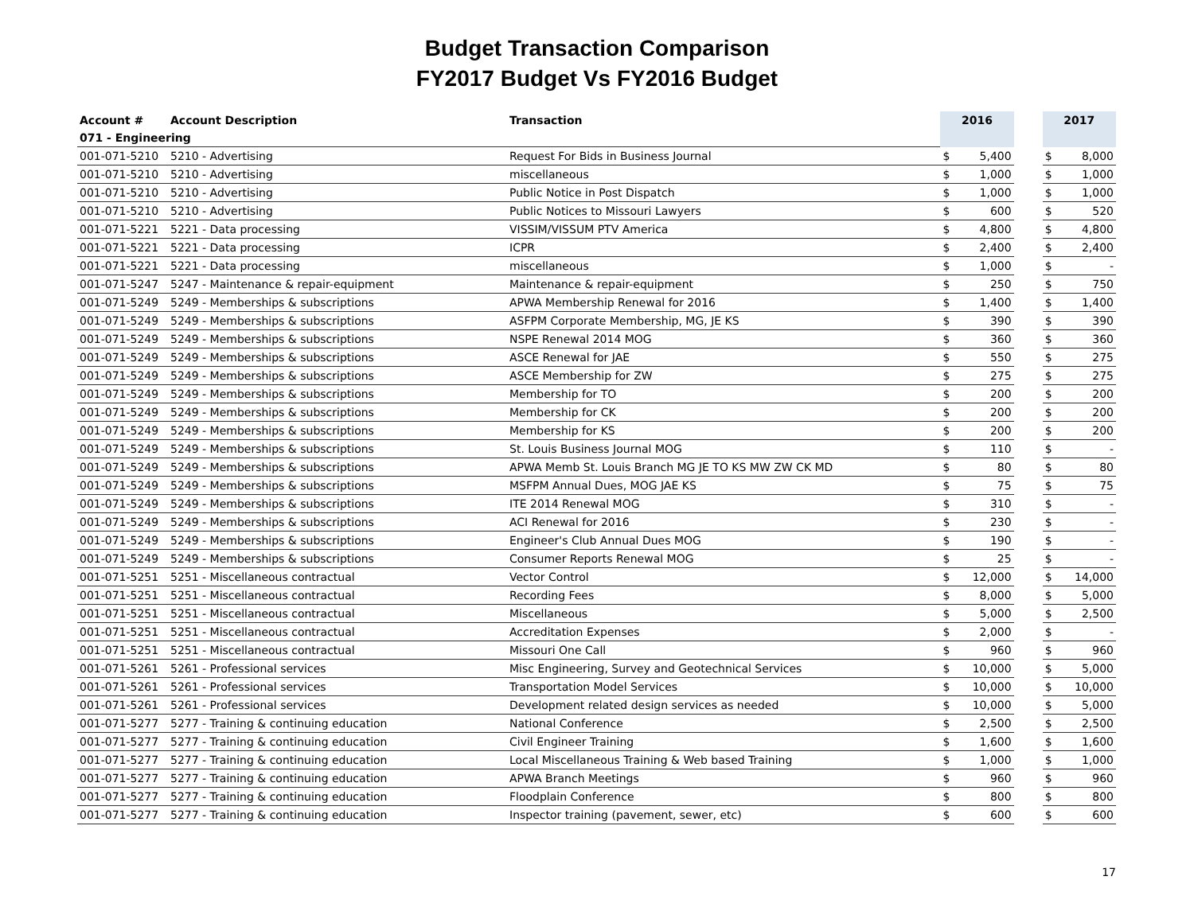Budget Transaction Comparison
FY2017 Budget Vs FY2016 Budget
| Account # | Account Description | Transaction | 2016 | | | 2017 | |
| --- | --- | --- | --- | --- | --- | --- | --- |
| 071 - Engineering | | | | | | | |
| 001-071-5210 | 5210 - Advertising | Request For Bids in Business Journal | $ | 5,400 | | $ | 8,000 |
| 001-071-5210 | 5210 - Advertising | miscellaneous | $ | 1,000 | | $ | 1,000 |
| 001-071-5210 | 5210 - Advertising | Public Notice in Post Dispatch | $ | 1,000 | | $ | 1,000 |
| 001-071-5210 | 5210 - Advertising | Public Notices to Missouri Lawyers | $ | 600 | | $ | 520 |
| 001-071-5221 | 5221 - Data processing | VISSIM/VISSUM PTV America | $ | 4,800 | | $ | 4,800 |
| 001-071-5221 | 5221 - Data processing | ICPR | $ | 2,400 | | $ | 2,400 |
| 001-071-5221 | 5221 - Data processing | miscellaneous | $ | 1,000 | | $ | - |
| 001-071-5247 | 5247 - Maintenance & repair-equipment | Maintenance & repair-equipment | $ | 250 | | $ | 750 |
| 001-071-5249 | 5249 - Memberships & subscriptions | APWA Membership Renewal for 2016 | $ | 1,400 | | $ | 1,400 |
| 001-071-5249 | 5249 - Memberships & subscriptions | ASFPM Corporate Membership, MG, JE KS | $ | 390 | | $ | 390 |
| 001-071-5249 | 5249 - Memberships & subscriptions | NSPE Renewal 2014 MOG | $ | 360 | | $ | 360 |
| 001-071-5249 | 5249 - Memberships & subscriptions | ASCE Renewal for JAE | $ | 550 | | $ | 275 |
| 001-071-5249 | 5249 - Memberships & subscriptions | ASCE Membership for ZW | $ | 275 | | $ | 275 |
| 001-071-5249 | 5249 - Memberships & subscriptions | Membership for TO | $ | 200 | | $ | 200 |
| 001-071-5249 | 5249 - Memberships & subscriptions | Membership for CK | $ | 200 | | $ | 200 |
| 001-071-5249 | 5249 - Memberships & subscriptions | Membership for KS | $ | 200 | | $ | 200 |
| 001-071-5249 | 5249 - Memberships & subscriptions | St. Louis Business Journal MOG | $ | 110 | | $ | - |
| 001-071-5249 | 5249 - Memberships & subscriptions | APWA Memb St. Louis Branch MG JE TO KS MW ZW CK MD | $ | 80 | | $ | 80 |
| 001-071-5249 | 5249 - Memberships & subscriptions | MSFPM Annual Dues, MOG JAE KS | $ | 75 | | $ | 75 |
| 001-071-5249 | 5249 - Memberships & subscriptions | ITE 2014 Renewal MOG | $ | 310 | | $ | - |
| 001-071-5249 | 5249 - Memberships & subscriptions | ACI Renewal for 2016 | $ | 230 | | $ | - |
| 001-071-5249 | 5249 - Memberships & subscriptions | Engineer's Club Annual Dues MOG | $ | 190 | | $ | - |
| 001-071-5249 | 5249 - Memberships & subscriptions | Consumer Reports Renewal MOG | $ | 25 | | $ | - |
| 001-071-5251 | 5251 - Miscellaneous contractual | Vector Control | $ | 12,000 | | $ | 14,000 |
| 001-071-5251 | 5251 - Miscellaneous contractual | Recording Fees | $ | 8,000 | | $ | 5,000 |
| 001-071-5251 | 5251 - Miscellaneous contractual | Miscellaneous | $ | 5,000 | | $ | 2,500 |
| 001-071-5251 | 5251 - Miscellaneous contractual | Accreditation Expenses | $ | 2,000 | | $ | - |
| 001-071-5251 | 5251 - Miscellaneous contractual | Missouri One Call | $ | 960 | | $ | 960 |
| 001-071-5261 | 5261 - Professional services | Misc Engineering, Survey and Geotechnical Services | $ | 10,000 | | $ | 5,000 |
| 001-071-5261 | 5261 - Professional services | Transportation Model Services | $ | 10,000 | | $ | 10,000 |
| 001-071-5261 | 5261 - Professional services | Development related design services as needed | $ | 10,000 | | $ | 5,000 |
| 001-071-5277 | 5277 - Training & continuing education | National Conference | $ | 2,500 | | $ | 2,500 |
| 001-071-5277 | 5277 - Training & continuing education | Civil Engineer Training | $ | 1,600 | | $ | 1,600 |
| 001-071-5277 | 5277 - Training & continuing education | Local Miscellaneous Training & Web based Training | $ | 1,000 | | $ | 1,000 |
| 001-071-5277 | 5277 - Training & continuing education | APWA Branch Meetings | $ | 960 | | $ | 960 |
| 001-071-5277 | 5277 - Training & continuing education | Floodplain Conference | $ | 800 | | $ | 800 |
| 001-071-5277 | 5277 - Training & continuing education | Inspector training (pavement, sewer, etc) | $ | 600 | | $ | 600 |
17